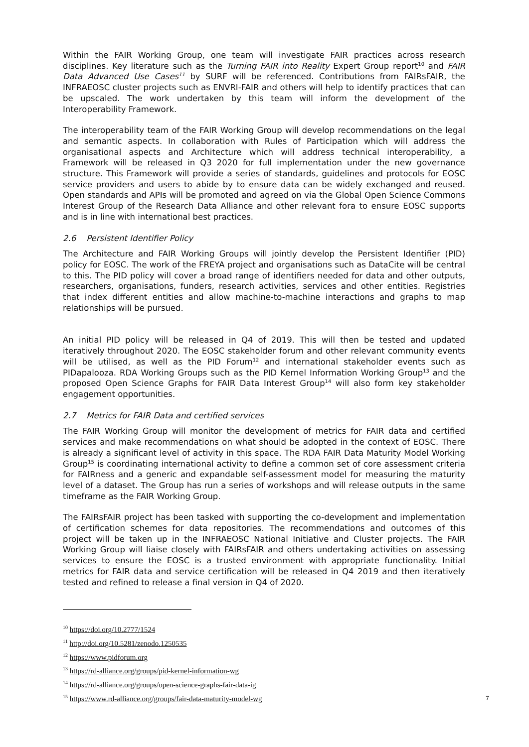Within the FAIR Working Group, one team will investigate FAIR practices across research disciplines. Key literature such as the Turning FAIR into Reality Expert Group report<sup>10</sup> and FAIR Data Advanced Use Cases<sup>11</sup> by SURF will be referenced. Contributions from FAIRsFAIR, the INFRAEOSC cluster projects such as ENVRI-FAIR and others will help to identify practices that can be upscaled. The work undertaken by this team will inform the development of the Interoperability Framework.
The interoperability team of the FAIR Working Group will develop recommendations on the legal and semantic aspects. In collaboration with Rules of Participation which will address the organisational aspects and Architecture which will address technical interoperability, a Framework will be released in Q3 2020 for full implementation under the new governance structure. This Framework will provide a series of standards, guidelines and protocols for EOSC service providers and users to abide by to ensure data can be widely exchanged and reused. Open standards and APIs will be promoted and agreed on via the Global Open Science Commons Interest Group of the Research Data Alliance and other relevant fora to ensure EOSC supports and is in line with international best practices.
2.6 Persistent Identifier Policy
The Architecture and FAIR Working Groups will jointly develop the Persistent Identifier (PID) policy for EOSC. The work of the FREYA project and organisations such as DataCite will be central to this. The PID policy will cover a broad range of identifiers needed for data and other outputs, researchers, organisations, funders, research activities, services and other entities. Registries that index different entities and allow machine-to-machine interactions and graphs to map relationships will be pursued.
An initial PID policy will be released in Q4 of 2019. This will then be tested and updated iteratively throughout 2020. The EOSC stakeholder forum and other relevant community events will be utilised, as well as the PID Forum<sup>12</sup> and international stakeholder events such as PIDapalooza. RDA Working Groups such as the PID Kernel Information Working Group<sup>13</sup> and the proposed Open Science Graphs for FAIR Data Interest Group<sup>14</sup> will also form key stakeholder engagement opportunities.
2.7 Metrics for FAIR Data and certified services
The FAIR Working Group will monitor the development of metrics for FAIR data and certified services and make recommendations on what should be adopted in the context of EOSC. There is already a significant level of activity in this space. The RDA FAIR Data Maturity Model Working Group<sup>15</sup> is coordinating international activity to define a common set of core assessment criteria for FAIRness and a generic and expandable self-assessment model for measuring the maturity level of a dataset. The Group has run a series of workshops and will release outputs in the same timeframe as the FAIR Working Group.
The FAIRsFAIR project has been tasked with supporting the co-development and implementation of certification schemes for data repositories. The recommendations and outcomes of this project will be taken up in the INFRAEOSC National Initiative and Cluster projects. The FAIR Working Group will liaise closely with FAIRsFAIR and others undertaking activities on assessing services to ensure the EOSC is a trusted environment with appropriate functionality. Initial metrics for FAIR data and service certification will be released in Q4 2019 and then iteratively tested and refined to release a final version in Q4 of 2020.
<sup>10</sup> https://doi.org/10.2777/1524
<sup>11</sup> http://doi.org/10.5281/zenodo.1250535
<sup>12</sup> https://www.pidforum.org
<sup>13</sup> https://rd-alliance.org/groups/pid-kernel-information-wg
<sup>14</sup> https://rd-alliance.org/groups/open-science-graphs-fair-data-ig
<sup>15</sup> https://www.rd-alliance.org/groups/fair-data-maturity-model-wg
7